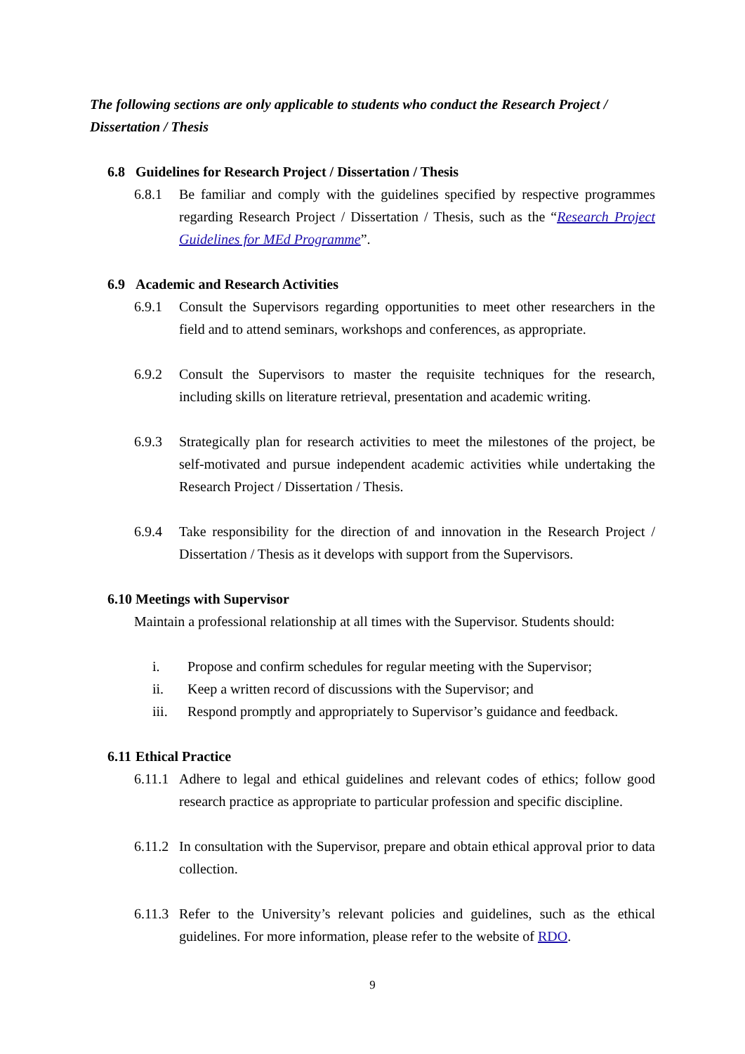The following sections are only applicable to students who conduct the Research Project / Dissertation / Thesis
6.8 Guidelines for Research Project / Dissertation / Thesis
6.8.1 Be familiar and comply with the guidelines specified by respective programmes regarding Research Project / Dissertation / Thesis, such as the “Research Project Guidelines for MEd Programme”.
6.9 Academic and Research Activities
6.9.1 Consult the Supervisors regarding opportunities to meet other researchers in the field and to attend seminars, workshops and conferences, as appropriate.
6.9.2 Consult the Supervisors to master the requisite techniques for the research, including skills on literature retrieval, presentation and academic writing.
6.9.3 Strategically plan for research activities to meet the milestones of the project, be self-motivated and pursue independent academic activities while undertaking the Research Project / Dissertation / Thesis.
6.9.4 Take responsibility for the direction of and innovation in the Research Project / Dissertation / Thesis as it develops with support from the Supervisors.
6.10 Meetings with Supervisor
Maintain a professional relationship at all times with the Supervisor. Students should:
i. Propose and confirm schedules for regular meeting with the Supervisor;
ii. Keep a written record of discussions with the Supervisor; and
iii. Respond promptly and appropriately to Supervisor’s guidance and feedback.
6.11 Ethical Practice
6.11.1 Adhere to legal and ethical guidelines and relevant codes of ethics; follow good research practice as appropriate to particular profession and specific discipline.
6.11.2 In consultation with the Supervisor, prepare and obtain ethical approval prior to data collection.
6.11.3 Refer to the University’s relevant policies and guidelines, such as the ethical guidelines. For more information, please refer to the website of RDO.
9